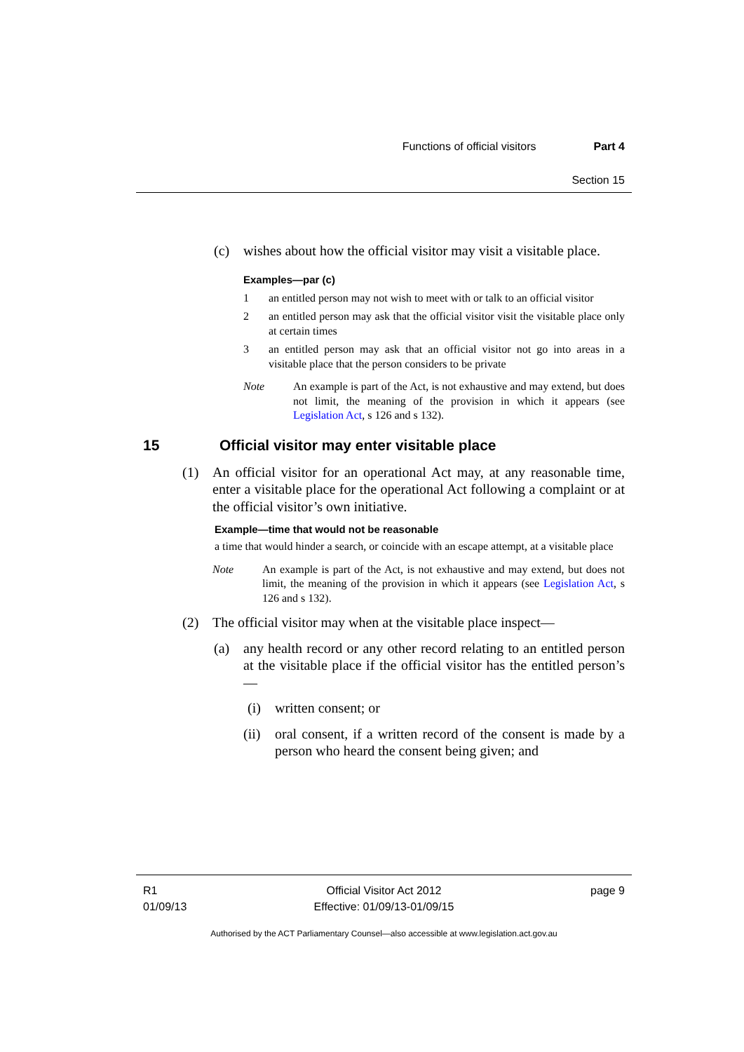Functions of official visitors Part 4
Section 15
(c) wishes about how the official visitor may visit a visitable place.
Examples—par (c)
1 an entitled person may not wish to meet with or talk to an official visitor
2 an entitled person may ask that the official visitor visit the visitable place only at certain times
3 an entitled person may ask that an official visitor not go into areas in a visitable place that the person considers to be private
Note An example is part of the Act, is not exhaustive and may extend, but does not limit, the meaning of the provision in which it appears (see Legislation Act, s 126 and s 132).
15 Official visitor may enter visitable place
(1) An official visitor for an operational Act may, at any reasonable time, enter a visitable place for the operational Act following a complaint or at the official visitor’s own initiative.
Example—time that would not be reasonable
a time that would hinder a search, or coincide with an escape attempt, at a visitable place
Note An example is part of the Act, is not exhaustive and may extend, but does not limit, the meaning of the provision in which it appears (see Legislation Act, s 126 and s 132).
(2) The official visitor may when at the visitable place inspect—
(a) any health record or any other record relating to an entitled person at the visitable place if the official visitor has the entitled person’s—
(i) written consent; or
(ii)
oral consent, if a written record of the consent is made by a person who heard the consent being given; and
R1
01/09/13
Official Visitor Act 2012
Effective: 01/09/13-01/09/15
page 9
Authorised by the ACT Parliamentary Counsel—also accessible at www.legislation.act.gov.au